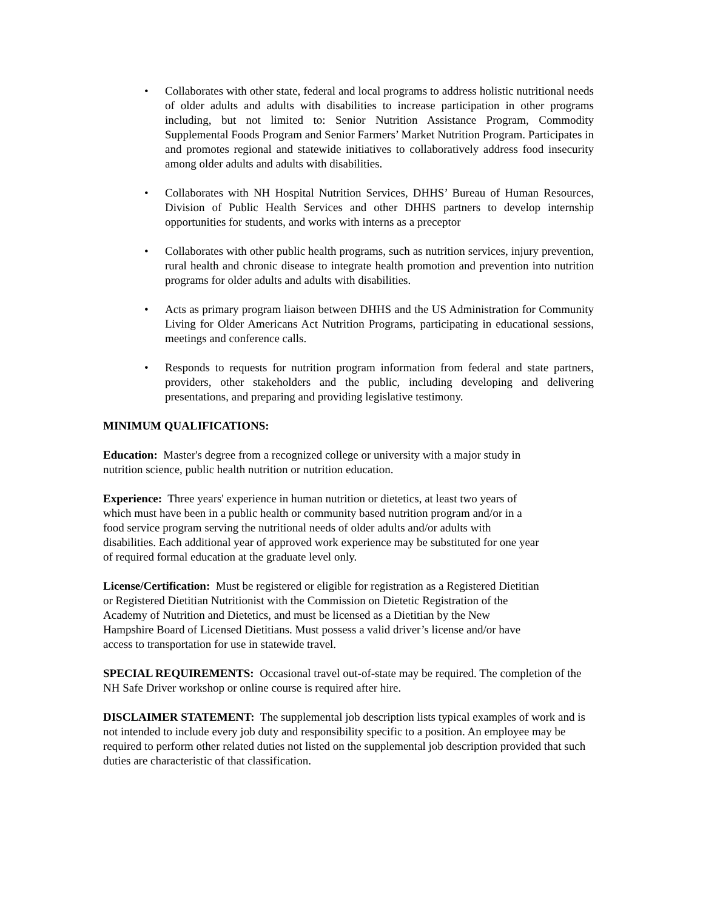• Collaborates with other state, federal and local programs to address holistic nutritional needs of older adults and adults with disabilities to increase participation in other programs including, but not limited to: Senior Nutrition Assistance Program, Commodity Supplemental Foods Program and Senior Farmers’ Market Nutrition Program. Participates in and promotes regional and statewide initiatives to collaboratively address food insecurity among older adults and adults with disabilities.
• Collaborates with NH Hospital Nutrition Services, DHHS’ Bureau of Human Resources, Division of Public Health Services and other DHHS partners to develop internship opportunities for students, and works with interns as a preceptor
• Collaborates with other public health programs, such as nutrition services, injury prevention, rural health and chronic disease to integrate health promotion and prevention into nutrition programs for older adults and adults with disabilities.
• Acts as primary program liaison between DHHS and the US Administration for Community Living for Older Americans Act Nutrition Programs, participating in educational sessions, meetings and conference calls.
• Responds to requests for nutrition program information from federal and state partners, providers, other stakeholders and the public, including developing and delivering presentations, and preparing and providing legislative testimony.
MINIMUM QUALIFICATIONS:
Education: Master's degree from a recognized college or university with a major study in nutrition science, public health nutrition or nutrition education.
Experience: Three years' experience in human nutrition or dietetics, at least two years of which must have been in a public health or community based nutrition program and/or in a food service program serving the nutritional needs of older adults and/or adults with disabilities. Each additional year of approved work experience may be substituted for one year of required formal education at the graduate level only.
License/Certification: Must be registered or eligible for registration as a Registered Dietitian or Registered Dietitian Nutritionist with the Commission on Dietetic Registration of the Academy of Nutrition and Dietetics, and must be licensed as a Dietitian by the New Hampshire Board of Licensed Dietitians. Must possess a valid driver’s license and/or have access to transportation for use in statewide travel.
SPECIAL REQUIREMENTS: Occasional travel out-of-state may be required. The completion of the NH Safe Driver workshop or online course is required after hire.
DISCLAIMER STATEMENT: The supplemental job description lists typical examples of work and is not intended to include every job duty and responsibility specific to a position. An employee may be required to perform other related duties not listed on the supplemental job description provided that such duties are characteristic of that classification.